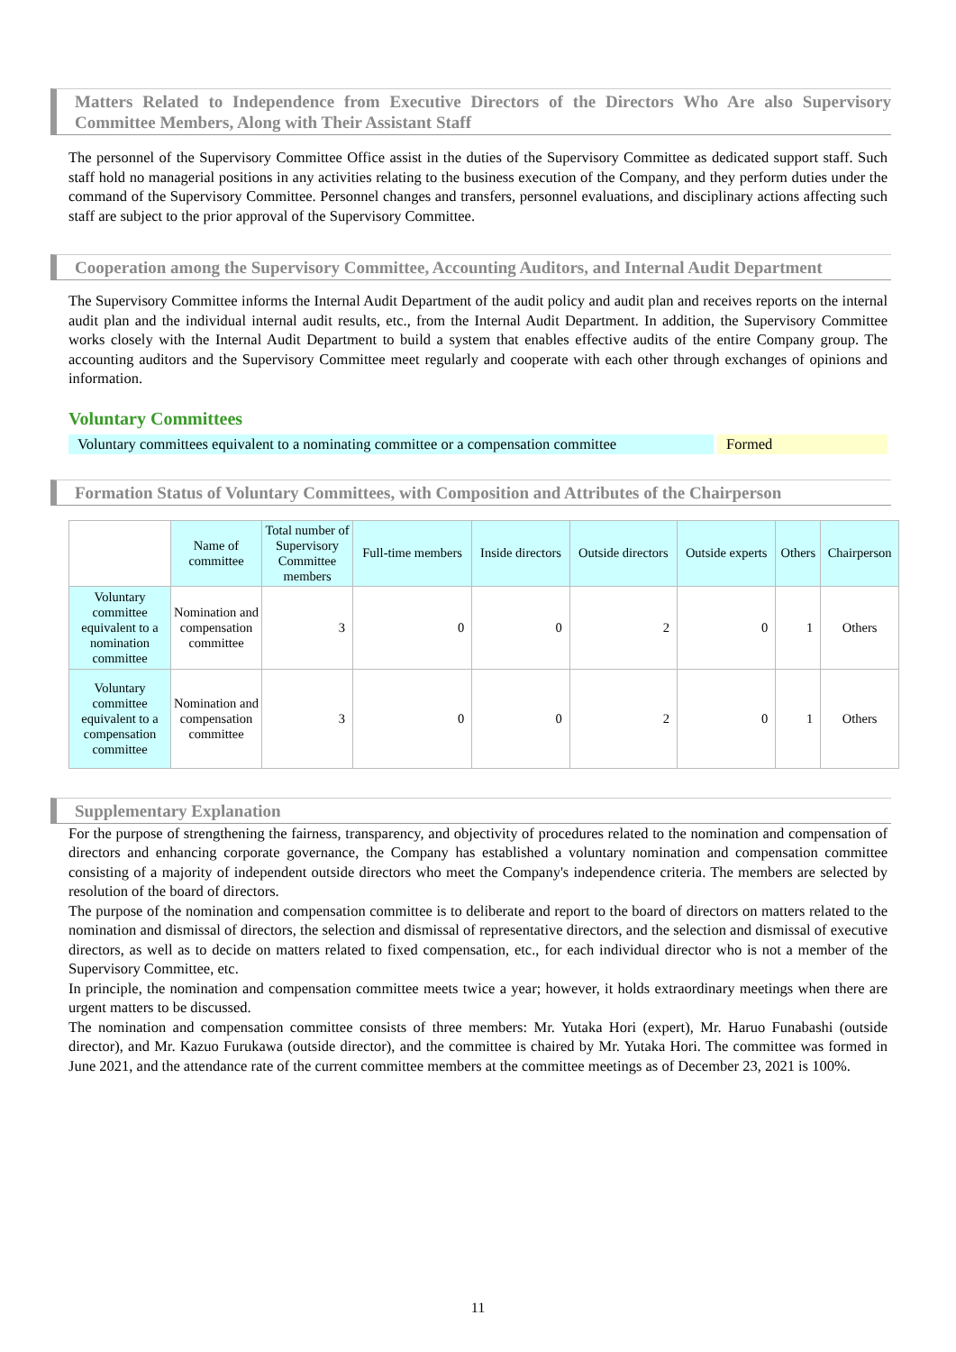Matters Related to Independence from Executive Directors of the Directors Who Are also Supervisory Committee Members, Along with Their Assistant Staff
The personnel of the Supervisory Committee Office assist in the duties of the Supervisory Committee as dedicated support staff. Such staff hold no managerial positions in any activities relating to the business execution of the Company, and they perform duties under the command of the Supervisory Committee. Personnel changes and transfers, personnel evaluations, and disciplinary actions affecting such staff are subject to the prior approval of the Supervisory Committee.
Cooperation among the Supervisory Committee, Accounting Auditors, and Internal Audit Department
The Supervisory Committee informs the Internal Audit Department of the audit policy and audit plan and receives reports on the internal audit plan and the individual internal audit results, etc., from the Internal Audit Department. In addition, the Supervisory Committee works closely with the Internal Audit Department to build a system that enables effective audits of the entire Company group. The accounting auditors and the Supervisory Committee meet regularly and cooperate with each other through exchanges of opinions and information.
Voluntary Committees
Voluntary committees equivalent to a nominating committee or a compensation committee
Formed
Formation Status of Voluntary Committees, with Composition and Attributes of the Chairperson
| | Name of committee | Total number of Supervisory Committee members | Full-time members | Inside directors | Outside directors | Outside experts | Others | Chairperson |
| Voluntary committee equivalent to a nomination committee | Nomination and compensation committee | 3 | 0 | 0 | 2 | 0 | 1 | Others |
| Voluntary committee equivalent to a compensation committee | Nomination and compensation committee | 3 | 0 | 0 | 2 | 0 | 1 | Others |
Supplementary Explanation
For the purpose of strengthening the fairness, transparency, and objectivity of procedures related to the nomination and compensation of directors and enhancing corporate governance, the Company has established a voluntary nomination and compensation committee consisting of a majority of independent outside directors who meet the Company's independence criteria. The members are selected by resolution of the board of directors.
The purpose of the nomination and compensation committee is to deliberate and report to the board of directors on matters related to the nomination and dismissal of directors, the selection and dismissal of representative directors, and the selection and dismissal of executive directors, as well as to decide on matters related to fixed compensation, etc., for each individual director who is not a member of the Supervisory Committee, etc.
In principle, the nomination and compensation committee meets twice a year; however, it holds extraordinary meetings when there are urgent matters to be discussed.
The nomination and compensation committee consists of three members: Mr. Yutaka Hori (expert), Mr. Haruo Funabashi (outside director), and Mr. Kazuo Furukawa (outside director), and the committee is chaired by Mr. Yutaka Hori. The committee was formed in June 2021, and the attendance rate of the current committee members at the committee meetings as of December 23, 2021 is 100%.
11